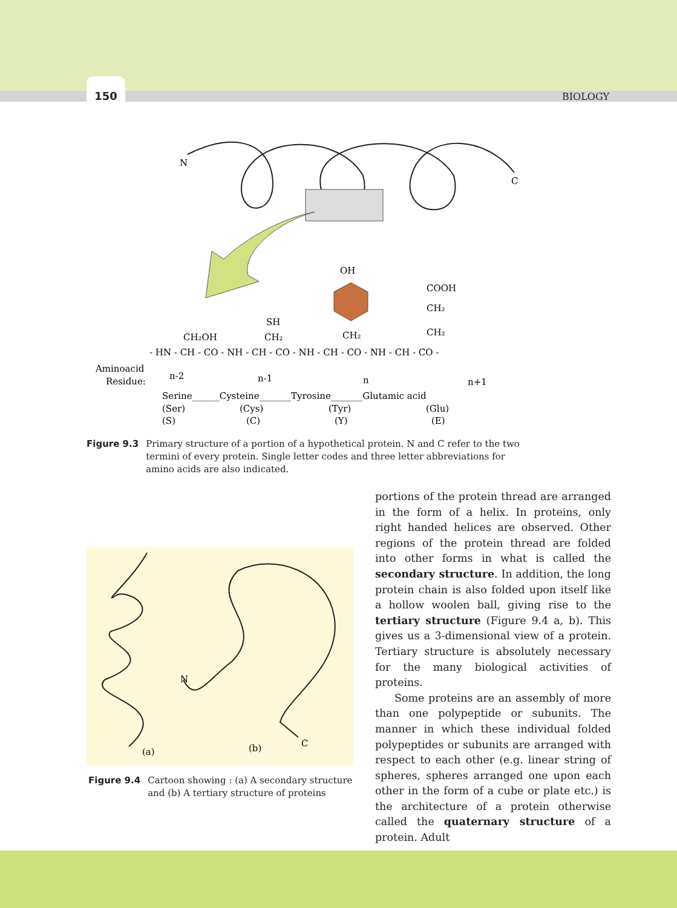150
BIOLOGY
N
C
OH
COOH
CH₂
CH₂
SH
CH₂
CH₂OH
CH₂
- HN - CH - CO - NH - CH - CO - NH - CH - CO - NH - CH - CO -
Aminoacid
Residue:
n-2
n-1
n
n+1
Serine______Cysteine_______Tyrosine_______Glutamic acid
(Ser)
(Cys)
(Tyr)
(Glu)
(S)
(C)
(Y)
(E)
Figure 9.3 Primary structure of a portion of a hypothetical protein. N and C refer to the two termini of every protein. Single letter codes and three letter abbreviations for amino acids are also indicated.
(a)
(b)
N
C
Figure 9.4 Cartoon showing : (a) A secondary structure and (b) A tertiary structure of proteins
portions of the protein thread are arranged in the form of a helix. In proteins, only right handed helices are observed. Other regions of the protein thread are folded into other forms in what is called the secondary structure. In addition, the long protein chain is also folded upon itself like a hollow woolen ball, giving rise to the tertiary structure (Figure 9.4 a, b). This gives us a 3-dimensional view of a protein. Tertiary structure is absolutely necessary for the many biological activities of proteins.
Some proteins are an assembly of more than one polypeptide or subunits. The manner in which these individual folded polypeptides or subunits are arranged with respect to each other (e.g. linear string of spheres, spheres arranged one upon each other in the form of a cube or plate etc.) is the architecture of a protein otherwise called the quaternary structure of a protein. Adult